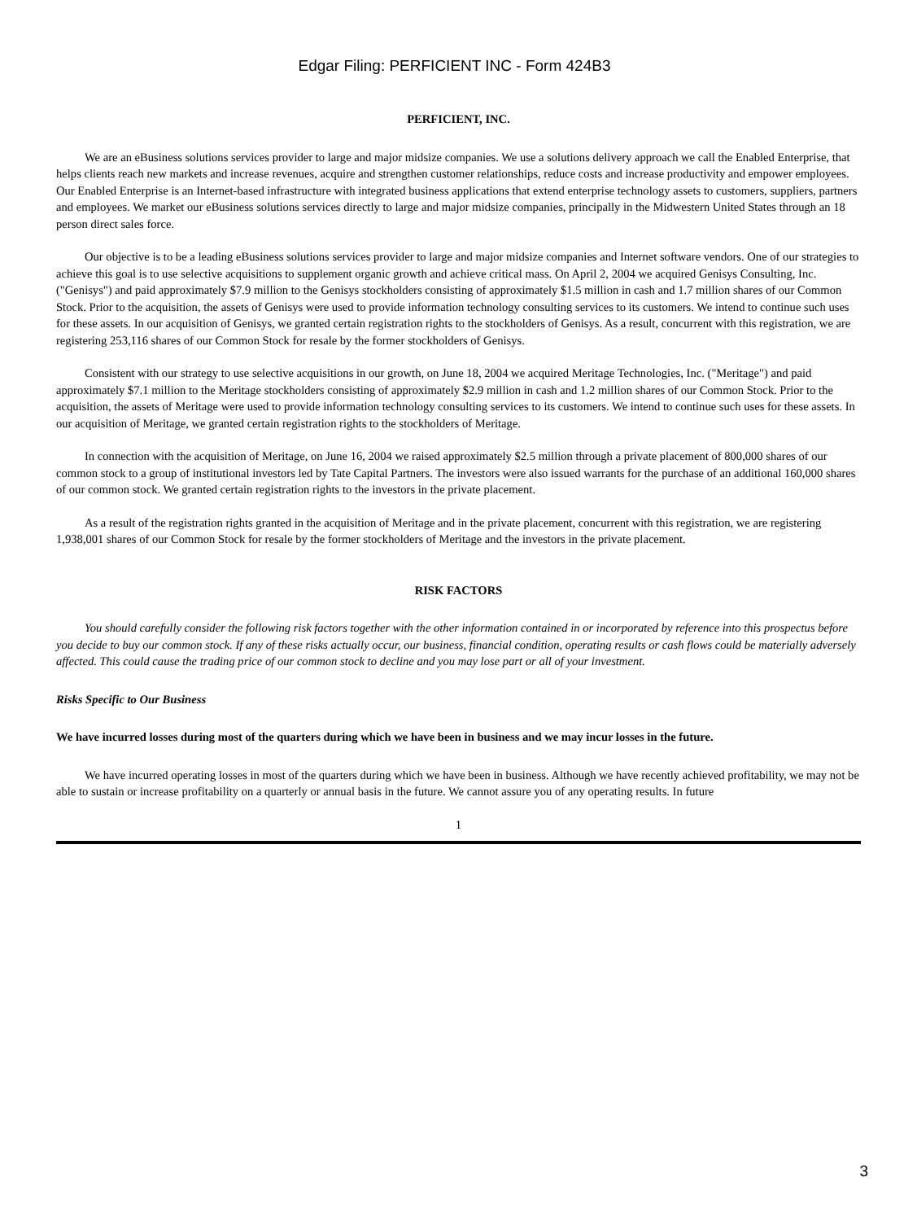Edgar Filing: PERFICIENT INC - Form 424B3
PERFICIENT, INC.
We are an eBusiness solutions services provider to large and major midsize companies. We use a solutions delivery approach we call the Enabled Enterprise, that helps clients reach new markets and increase revenues, acquire and strengthen customer relationships, reduce costs and increase productivity and empower employees. Our Enabled Enterprise is an Internet-based infrastructure with integrated business applications that extend enterprise technology assets to customers, suppliers, partners and employees. We market our eBusiness solutions services directly to large and major midsize companies, principally in the Midwestern United States through an 18 person direct sales force.
Our objective is to be a leading eBusiness solutions services provider to large and major midsize companies and Internet software vendors. One of our strategies to achieve this goal is to use selective acquisitions to supplement organic growth and achieve critical mass. On April 2, 2004 we acquired Genisys Consulting, Inc. ("Genisys") and paid approximately $7.9 million to the Genisys stockholders consisting of approximately $1.5 million in cash and 1.7 million shares of our Common Stock. Prior to the acquisition, the assets of Genisys were used to provide information technology consulting services to its customers. We intend to continue such uses for these assets. In our acquisition of Genisys, we granted certain registration rights to the stockholders of Genisys. As a result, concurrent with this registration, we are registering 253,116 shares of our Common Stock for resale by the former stockholders of Genisys.
Consistent with our strategy to use selective acquisitions in our growth, on June 18, 2004 we acquired Meritage Technologies, Inc. ("Meritage") and paid approximately $7.1 million to the Meritage stockholders consisting of approximately $2.9 million in cash and 1.2 million shares of our Common Stock. Prior to the acquisition, the assets of Meritage were used to provide information technology consulting services to its customers. We intend to continue such uses for these assets. In our acquisition of Meritage, we granted certain registration rights to the stockholders of Meritage.
In connection with the acquisition of Meritage, on June 16, 2004 we raised approximately $2.5 million through a private placement of 800,000 shares of our common stock to a group of institutional investors led by Tate Capital Partners. The investors were also issued warrants for the purchase of an additional 160,000 shares of our common stock. We granted certain registration rights to the investors in the private placement.
As a result of the registration rights granted in the acquisition of Meritage and in the private placement, concurrent with this registration, we are registering 1,938,001 shares of our Common Stock for resale by the former stockholders of Meritage and the investors in the private placement.
RISK FACTORS
You should carefully consider the following risk factors together with the other information contained in or incorporated by reference into this prospectus before you decide to buy our common stock. If any of these risks actually occur, our business, financial condition, operating results or cash flows could be materially adversely affected. This could cause the trading price of our common stock to decline and you may lose part or all of your investment.
Risks Specific to Our Business
We have incurred losses during most of the quarters during which we have been in business and we may incur losses in the future.
We have incurred operating losses in most of the quarters during which we have been in business. Although we have recently achieved profitability, we may not be able to sustain or increase profitability on a quarterly or annual basis in the future. We cannot assure you of any operating results. In future
1
3